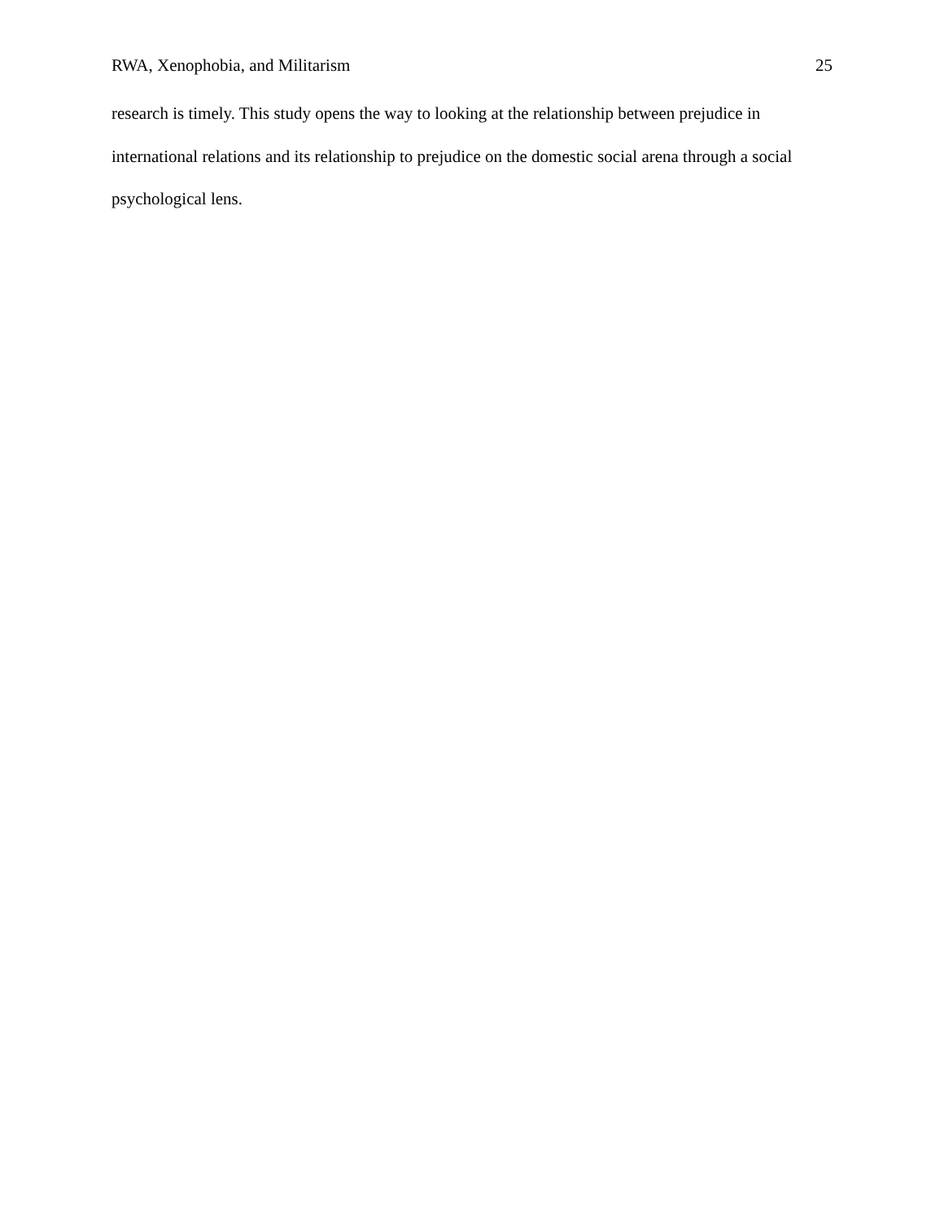RWA, Xenophobia, and Militarism 25
research is timely. This study opens the way to looking at the relationship between prejudice in international relations and its relationship to prejudice on the domestic social arena through a social psychological lens.